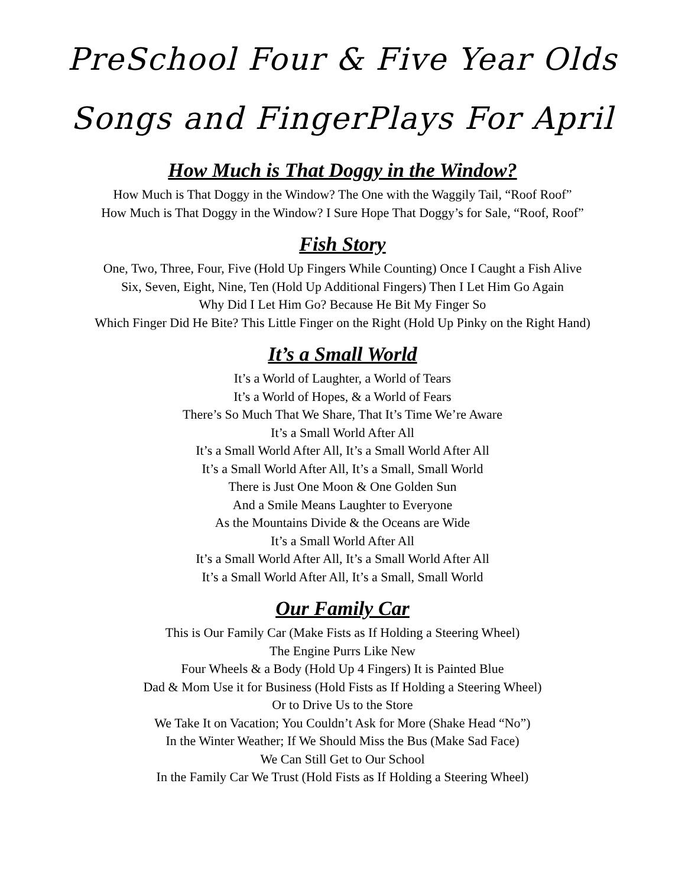PreSchool Four & Five Year Olds
Songs and FingerPlays For April
How Much is That Doggy in the Window?
How Much is That Doggy in the Window? The One with the Waggily Tail, “Roof Roof”
How Much is That Doggy in the Window? I Sure Hope That Doggy’s for Sale, “Roof, Roof”
Fish Story
One, Two, Three, Four, Five (Hold Up Fingers While Counting) Once I Caught a Fish Alive
Six, Seven, Eight, Nine, Ten (Hold Up Additional Fingers) Then I Let Him Go Again
Why Did I Let Him Go? Because He Bit My Finger So
Which Finger Did He Bite? This Little Finger on the Right (Hold Up Pinky on the Right Hand)
It’s a Small World
It’s a World of Laughter, a World of Tears
It’s a World of Hopes, & a World of Fears
There’s So Much That We Share, That It’s Time We’re Aware
It’s a Small World After All
It’s a Small World After All, It’s a Small World After All
It’s a Small World After All, It’s a Small, Small World
There is Just One Moon & One Golden Sun
And a Smile Means Laughter to Everyone
As the Mountains Divide & the Oceans are Wide
It’s a Small World After All
It’s a Small World After All, It’s a Small World After All
It’s a Small World After All, It’s a Small, Small World
Our Family Car
This is Our Family Car (Make Fists as If Holding a Steering Wheel)
The Engine Purrs Like New
Four Wheels & a Body (Hold Up 4 Fingers) It is Painted Blue
Dad & Mom Use it for Business (Hold Fists as If Holding a Steering Wheel)
Or to Drive Us to the Store
We Take It on Vacation; You Couldn’t Ask for More (Shake Head “No”)
In the Winter Weather; If We Should Miss the Bus (Make Sad Face)
We Can Still Get to Our School
In the Family Car We Trust (Hold Fists as If Holding a Steering Wheel)